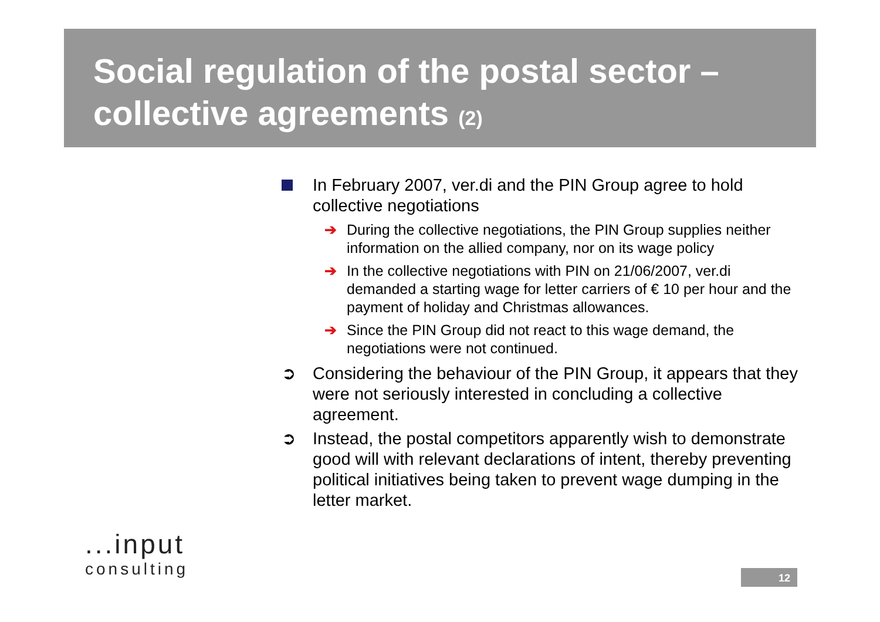Social regulation of the postal sector –
collective agreements (2)
In February 2007, ver.di and the PIN Group agree to hold collective negotiations
➔ During the collective negotiations, the PIN Group supplies neither information on the allied company, nor on its wage policy
➔ In the collective negotiations with PIN on 21/06/2007, ver.di demanded a starting wage for letter carriers of € 10 per hour and the payment of holiday and Christmas allowances.
➔ Since the PIN Group did not react to this wage demand, the negotiations were not continued.
➲ Considering the behaviour of the PIN Group, it appears that they were not seriously interested in concluding a collective agreement.
➲ Instead, the postal competitors apparently wish to demonstrate good will with relevant declarations of intent, thereby preventing political initiatives being taken to prevent wage dumping in the letter market.
...input
consulting
12